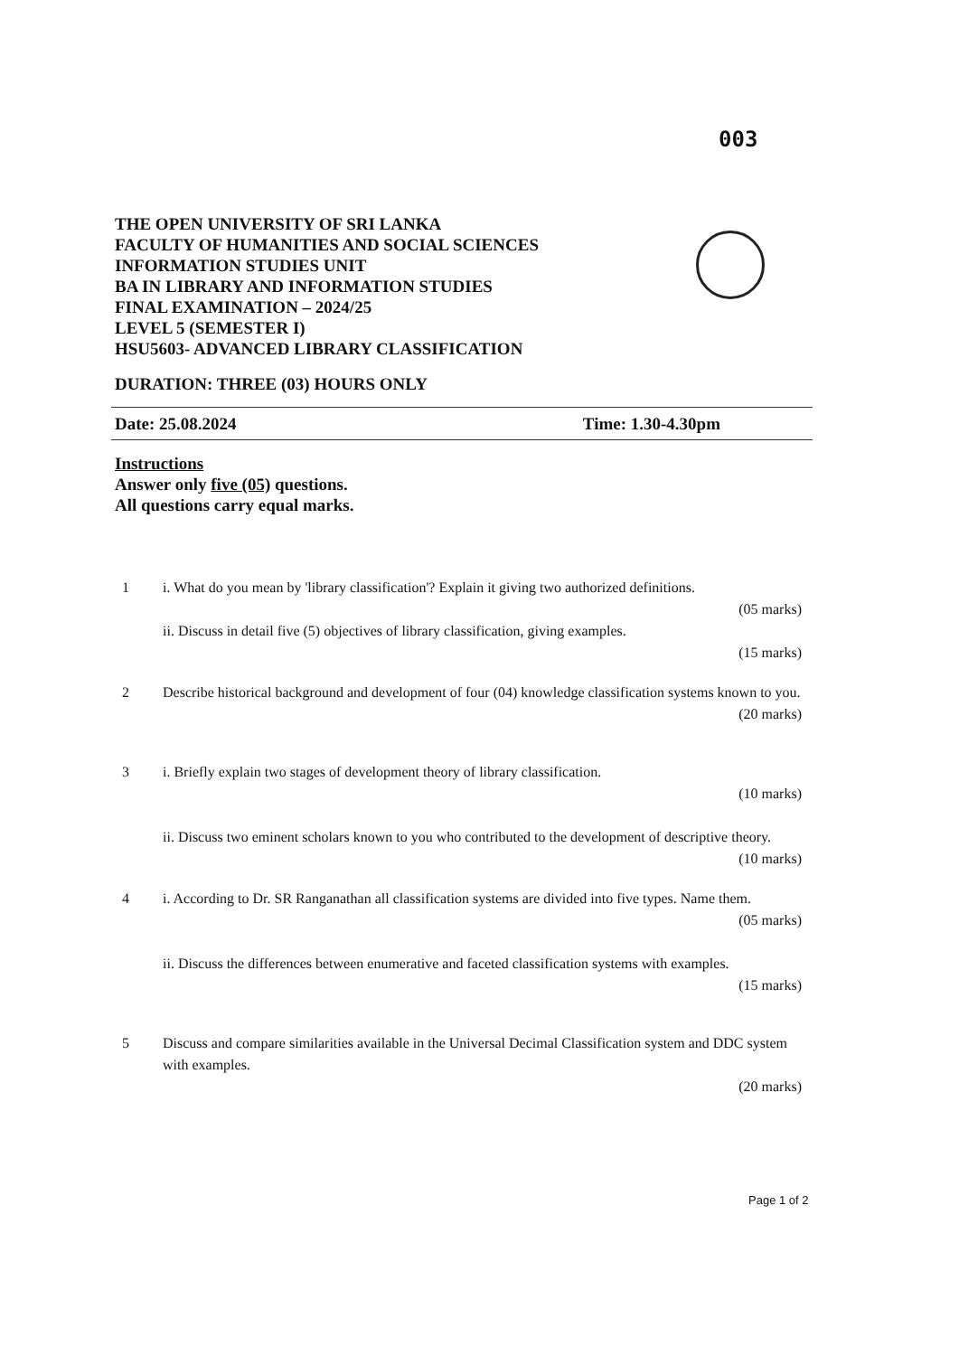003
THE OPEN UNIVERSITY OF SRI LANKA
FACULTY OF HUMANITIES AND SOCIAL SCIENCES
INFORMATION STUDIES UNIT
BA IN LIBRARY AND INFORMATION STUDIES
FINAL EXAMINATION – 2024/25
LEVEL 5 (SEMESTER I)
HSU5603- ADVANCED LIBRARY CLASSIFICATION
DURATION: THREE (03) HOURS ONLY
Date: 25.08.2024 Time: 1.30-4.30pm
Instructions
Answer only five (05) questions.
All questions carry equal marks.
1 i. What do you mean by 'library classification'? Explain it giving two authorized definitions.
(05 marks)
ii. Discuss in detail five (5) objectives of library classification, giving examples.
(15 marks)
2 Describe historical background and development of four (04) knowledge classification systems known to you.
(20 marks)
3 i. Briefly explain two stages of development theory of library classification.
(10 marks)
ii. Discuss two eminent scholars known to you who contributed to the development of descriptive theory.
(10 marks)
4 i. According to Dr. SR Ranganathan all classification systems are divided into five types. Name them.
(05 marks)
ii. Discuss the differences between enumerative and faceted classification systems with examples.
(15 marks)
5 Discuss and compare similarities available in the Universal Decimal Classification system and DDC system with examples.
(20 marks)
Page 1 of 2